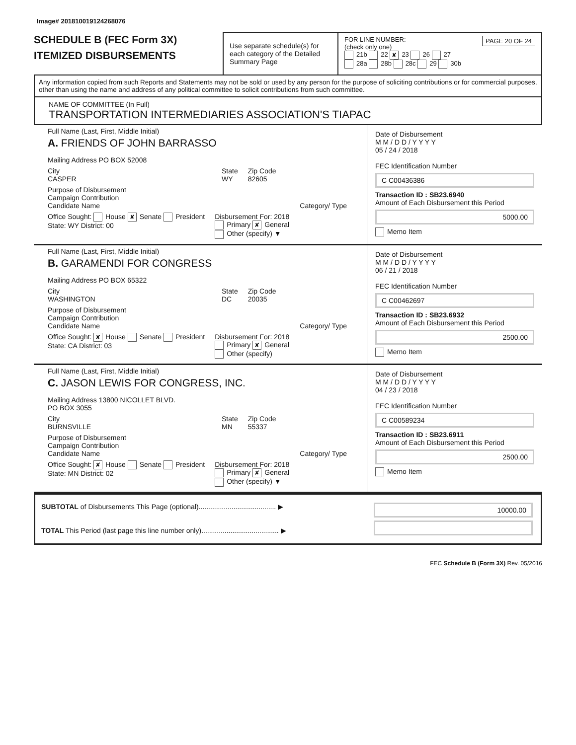Image# 201810019124268076
SCHEDULE B (FEC Form 3X)
ITEMIZED DISBURSEMENTS
Use separate schedule(s) for each category of the Detailed Summary Page
FOR LINE NUMBER: PAGE 20 OF 24
(check only one)
21b 22 ✘ 23 26 27
28a 28b 28c 29 30b
Any information copied from such Reports and Statements may not be sold or used by any person for the purpose of soliciting contributions or for commercial purposes, other than using the name and address of any political committee to solicit contributions from such committee.
NAME OF COMMITTEE (In Full)
TRANSPORTATION INTERMEDIARIES ASSOCIATION'S TIAPAC
Full Name (Last, First, Middle Initial)
A. FRIENDS OF JOHN BARRASSO
Mailing Address PO BOX 52008
City
CASPER
State
WY
Zip Code
82605
Purpose of Disbursement
Campaign Contribution
Candidate Name Category/ Type
Office Sought: House ✘ Senate President
State: WY District: 00
Disbursement For: 2018
Primary ✘ General
Other (specify) ▼
Date of Disbursement
M M / D D / Y Y Y Y
05 / 24 / 2018
FEC Identification Number
C C00436386
Transaction ID : SB23.6940
Amount of Each Disbursement this Period
5000.00
Memo Item
Full Name (Last, First, Middle Initial)
B. GARAMENDI FOR CONGRESS
Mailing Address PO BOX 65322
City
WASHINGTON
State
DC
Zip Code
20035
Purpose of Disbursement
Campaign Contribution
Candidate Name Category/ Type
Office Sought: ✘ House Senate President
State: CA District: 03
Disbursement For: 2018
Primary ✘ General
Other (specify)
Date of Disbursement
M M / D D / Y Y Y Y
06 / 21 / 2018
FEC Identification Number
C C00462697
Transaction ID : SB23.6932
Amount of Each Disbursement this Period
2500.00
Memo Item
Full Name (Last, First, Middle Initial)
C. JASON LEWIS FOR CONGRESS, INC.
Mailing Address 13800 NICOLLET BLVD.
PO BOX 3055
City
BURNSVILLE
State
MN
Zip Code
55337
Purpose of Disbursement
Campaign Contribution
Candidate Name Category/ Type
Office Sought: ✘ House Senate President
State: MN District: 02
Disbursement For: 2018
Primary ✘ General
Other (specify) ▼
Date of Disbursement
M M / D D / Y Y Y Y
04 / 23 / 2018
FEC Identification Number
C C00589234
Transaction ID : SB23.6911
Amount of Each Disbursement this Period
2500.00
Memo Item
SUBTOTAL of Disbursements This Page (optional)........................................ ▶
TOTAL This Period (last page this line number only)........................................ ▶
10000.00
FEC Schedule B (Form 3X) Rev. 05/2016